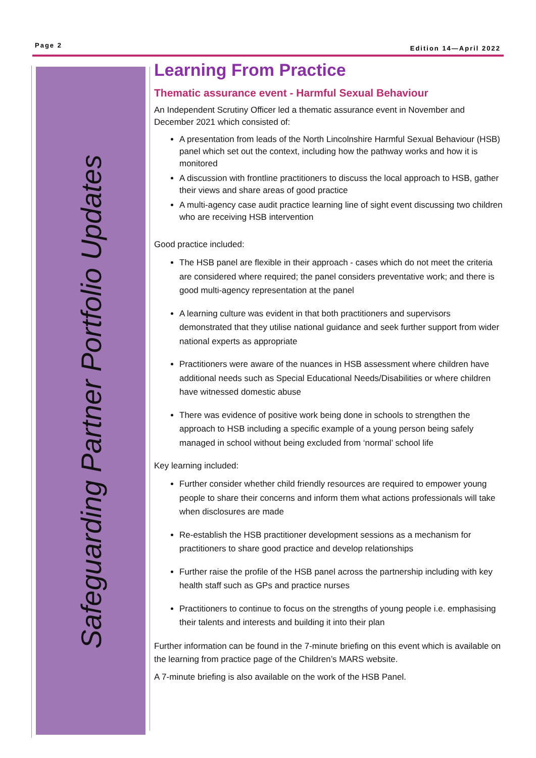Page 2 Edition 14—April 2022
Safeguarding Partner Portfolio Updates
Learning From Practice
Thematic assurance event - Harmful Sexual Behaviour
An Independent Scrutiny Officer led a thematic assurance event in November and December 2021 which consisted of:
A presentation from leads of the North Lincolnshire Harmful Sexual Behaviour (HSB) panel which set out the context, including how the pathway works and how it is monitored
A discussion with frontline practitioners to discuss the local approach to HSB, gather their views and share areas of good practice
A multi-agency case audit practice learning line of sight event discussing two children who are receiving HSB intervention
Good practice included:
The HSB panel are flexible in their approach - cases which do not meet the criteria are considered where required; the panel considers preventative work; and there is good multi-agency representation at the panel
A learning culture was evident in that both practitioners and supervisors demonstrated that they utilise national guidance and seek further support from wider national experts as appropriate
Practitioners were aware of the nuances in HSB assessment where children have additional needs such as Special Educational Needs/Disabilities or where children have witnessed domestic abuse
There was evidence of positive work being done in schools to strengthen the approach to HSB including a specific example of a young person being safely managed in school without being excluded from ‘normal’ school life
Key learning included:
Further consider whether child friendly resources are required to empower young people to share their concerns and inform them what actions professionals will take when disclosures are made
Re-establish the HSB practitioner development sessions as a mechanism for practitioners to share good practice and develop relationships
Further raise the profile of the HSB panel across the partnership including with key health staff such as GPs and practice nurses
Practitioners to continue to focus on the strengths of young people i.e. emphasising their talents and interests and building it into their plan
Further information can be found in the 7-minute briefing on this event which is available on the learning from practice page of the Children’s MARS website.
A 7-minute briefing is also available on the work of the HSB Panel.